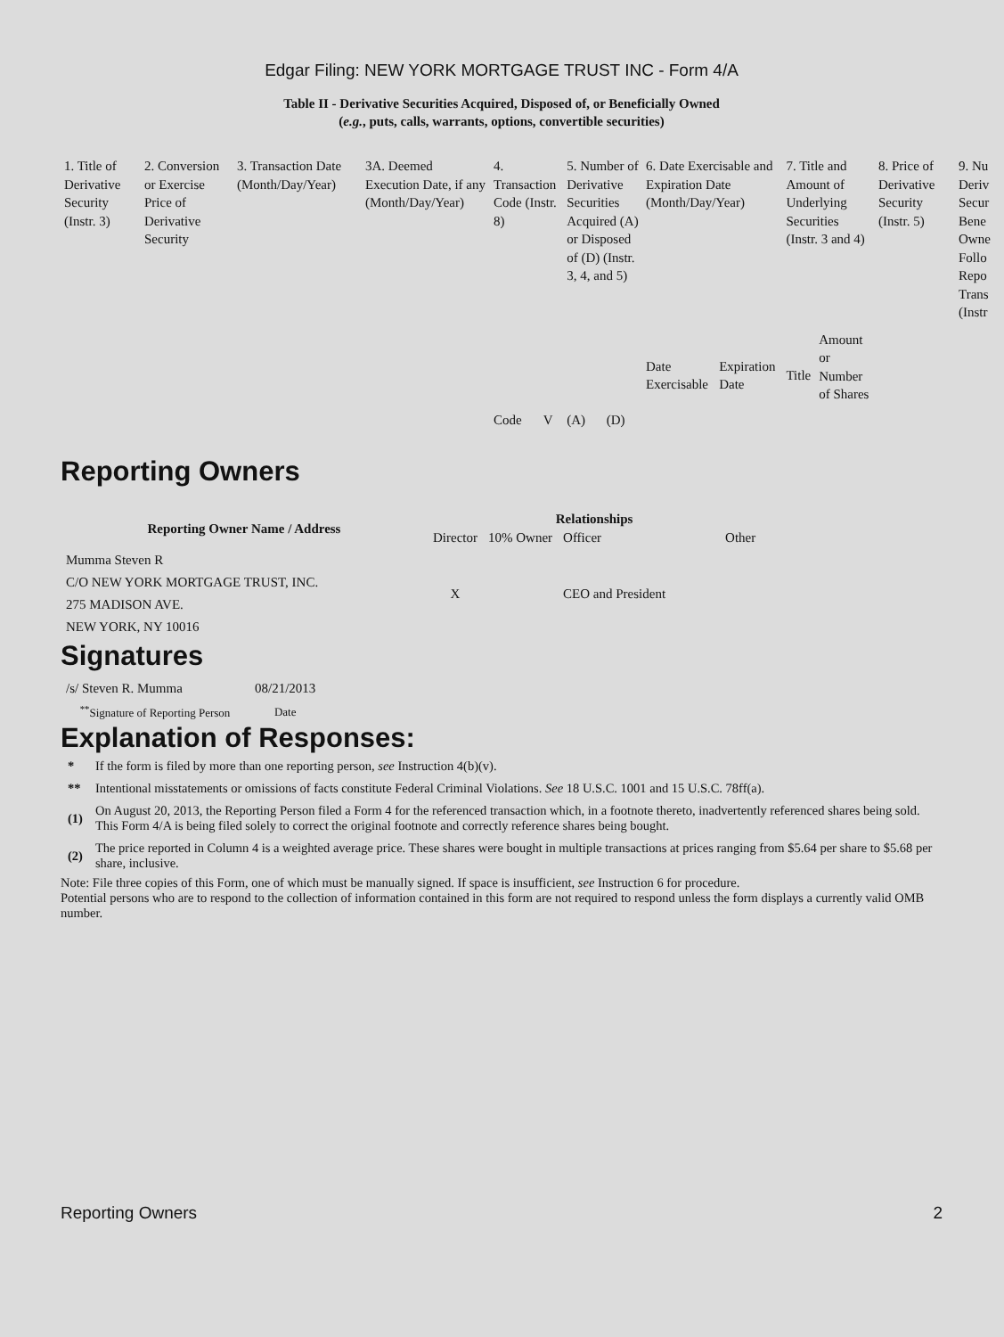Edgar Filing: NEW YORK MORTGAGE TRUST INC - Form 4/A
Table II - Derivative Securities Acquired, Disposed of, or Beneficially Owned
(e.g., puts, calls, warrants, options, convertible securities)
| 1. Title of Derivative Security (Instr. 3) | 2. Conversion or Exercise Price of Derivative Security | 3. Transaction Date (Month/Day/Year) | 3A. Deemed Execution Date, if any (Month/Day/Year) | 4. Transaction Code (Instr. 8) | | 5. Number of Derivative Securities Acquired (A) or Disposed of (D) (Instr. 3, 4, and 5) | | 6. Date Exercisable and Expiration Date (Month/Day/Year) | | 7. Title and Amount of Underlying Securities (Instr. 3 and 4) | | 8. Price of Derivative Security (Instr. 5) | 9. Nu Deriv Secur Bene Owne Follo Repo Trans (Instr |
| | | | | Code | V | (A) | (D) | Date Exercisable | Expiration Date | Title | Amount or Number of Shares | | |
Reporting Owners
| Reporting Owner Name / Address | Relationships | | | |
| --- | --- | --- | --- | --- |
| | Director | 10% Owner | Officer | Other |
| Mumma Steven R C/O NEW YORK MORTGAGE TRUST, INC. 275 MADISON AVE. NEW YORK, NY 10016 | X | | CEO and President | |
Signatures
| /s/ Steven R. Mumma | 08/21/2013 |
| <sup>**</sup> Signature of Reporting Person | Date |
Explanation of Responses:
| * | If the form is filed by more than one reporting person, see Instruction 4(b)(v). |
| ** | Intentional misstatements or omissions of facts constitute Federal Criminal Violations. See 18 U.S.C. 1001 and 15 U.S.C. 78ff(a). |
| (1) | On August 20, 2013, the Reporting Person filed a Form 4 for the referenced transaction which, in a footnote thereto, inadvertently referenced shares being sold. This Form 4/A is being filed solely to correct the original footnote and correctly reference shares being bought. |
| (2) | The price reported in Column 4 is a weighted average price. These shares were bought in multiple transactions at prices ranging from $5.64 per share to $5.68 per share, inclusive. |
Note: File three copies of this Form, one of which must be manually signed. If space is insufficient, see Instruction 6 for procedure.
Potential persons who are to respond to the collection of information contained in this form are not required to respond unless the form displays a currently valid OMB number.
Reporting Owners 2